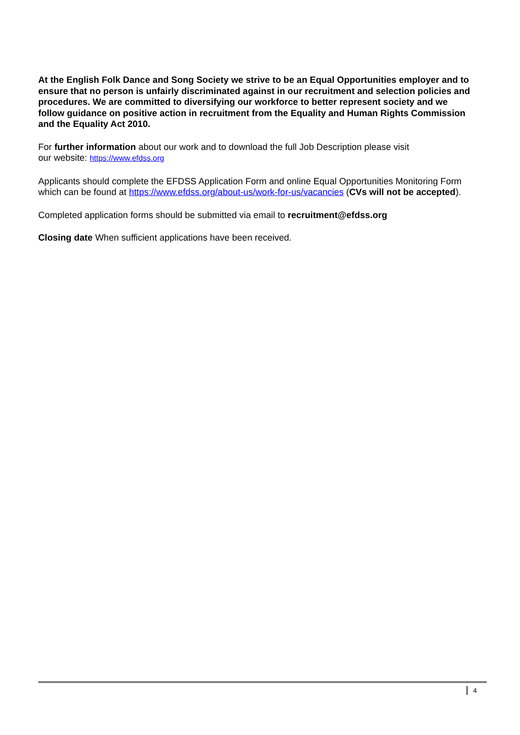At the English Folk Dance and Song Society we strive to be an Equal Opportunities employer and to ensure that no person is unfairly discriminated against in our recruitment and selection policies and procedures. We are committed to diversifying our workforce to better represent society and we follow guidance on positive action in recruitment from the Equality and Human Rights Commission and the Equality Act 2010.
For further information about our work and to download the full Job Description please visit
our website: https://www.efdss.org
Applicants should complete the EFDSS Application Form and online Equal Opportunities Monitoring Form which can be found at https://www.efdss.org/about-us/work-for-us/vacancies (CVs will not be accepted).
Completed application forms should be submitted via email to recruitment@efdss.org
Closing date When sufficient applications have been received.
4